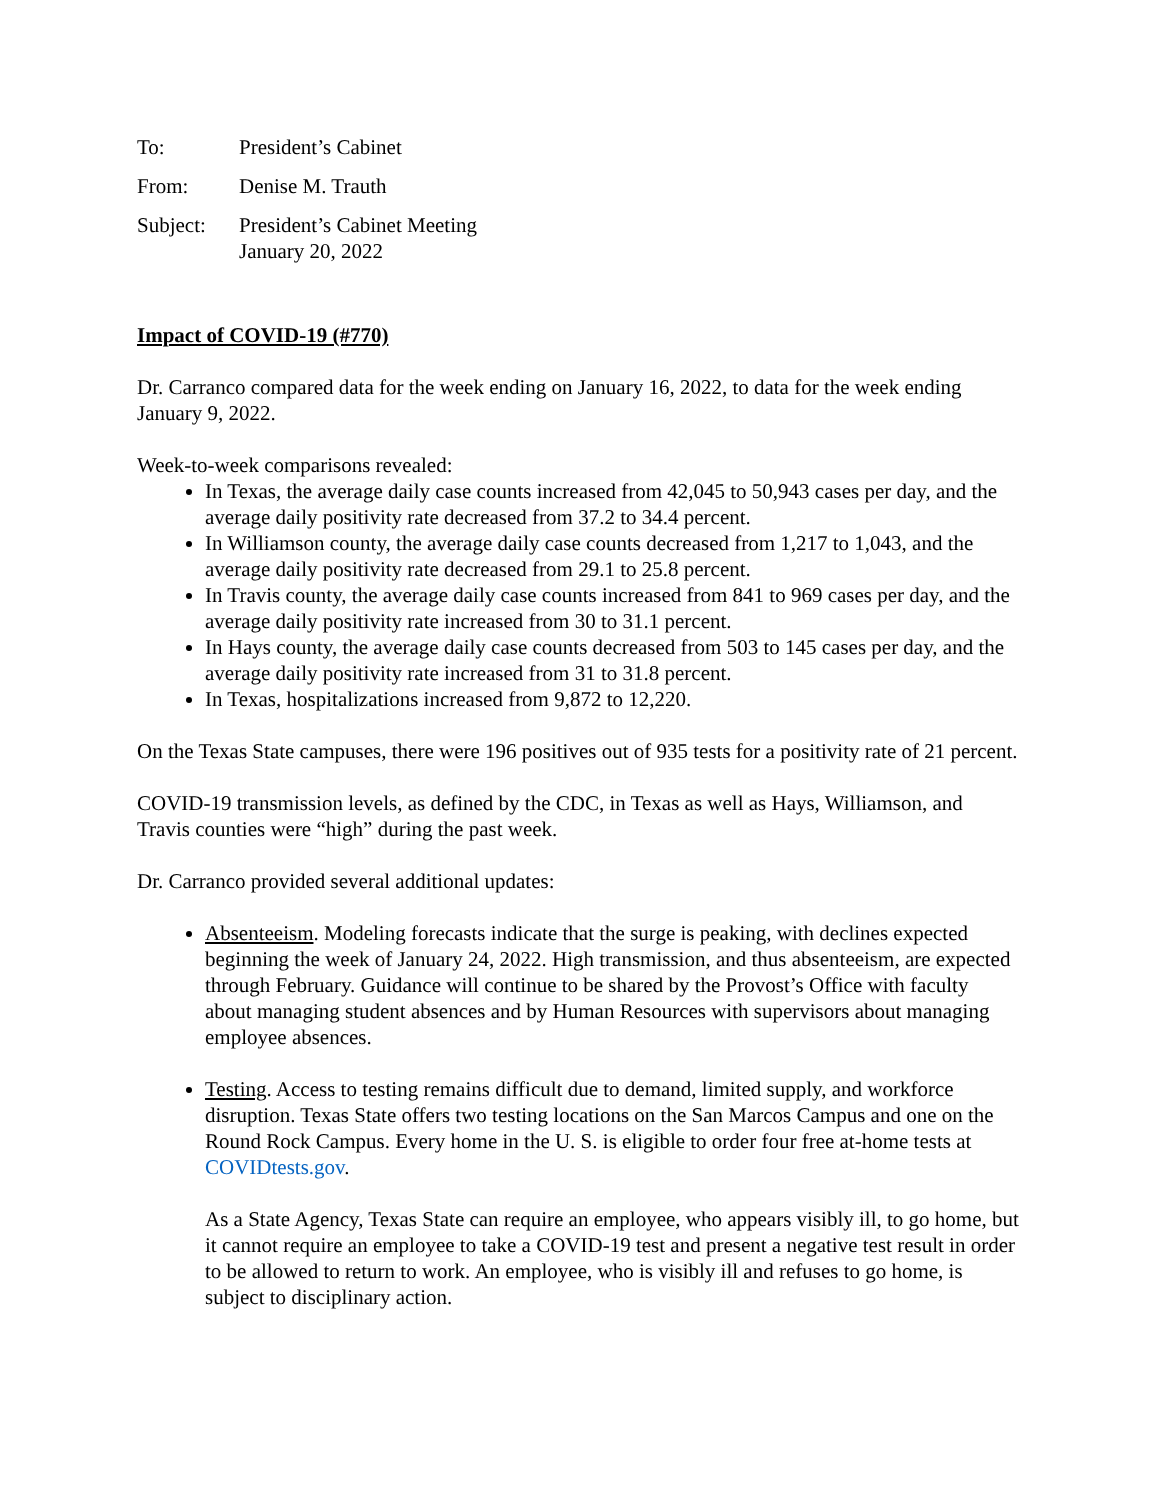To: President’s Cabinet
From: Denise M. Trauth
Subject: President’s Cabinet Meeting
January 20, 2022
Impact of COVID-19 (#770)
Dr. Carranco compared data for the week ending on January 16, 2022, to data for the week ending January 9, 2022.
Week-to-week comparisons revealed:
In Texas, the average daily case counts increased from 42,045 to 50,943 cases per day, and the average daily positivity rate decreased from 37.2 to 34.4 percent.
In Williamson county, the average daily case counts decreased from 1,217 to 1,043, and the average daily positivity rate decreased from 29.1 to 25.8 percent.
In Travis county, the average daily case counts increased from 841 to 969 cases per day, and the average daily positivity rate increased from 30 to 31.1 percent.
In Hays county, the average daily case counts decreased from 503 to 145 cases per day, and the average daily positivity rate increased from 31 to 31.8 percent.
In Texas, hospitalizations increased from 9,872 to 12,220.
On the Texas State campuses, there were 196 positives out of 935 tests for a positivity rate of 21 percent.
COVID-19 transmission levels, as defined by the CDC, in Texas as well as Hays, Williamson, and Travis counties were “high” during the past week.
Dr. Carranco provided several additional updates:
Absenteeism. Modeling forecasts indicate that the surge is peaking, with declines expected beginning the week of January 24, 2022. High transmission, and thus absenteeism, are expected through February. Guidance will continue to be shared by the Provost’s Office with faculty about managing student absences and by Human Resources with supervisors about managing employee absences.
Testing. Access to testing remains difficult due to demand, limited supply, and workforce disruption. Texas State offers two testing locations on the San Marcos Campus and one on the Round Rock Campus. Every home in the U. S. is eligible to order four free at-home tests at COVIDtests.gov.
As a State Agency, Texas State can require an employee, who appears visibly ill, to go home, but it cannot require an employee to take a COVID-19 test and present a negative test result in order to be allowed to return to work. An employee, who is visibly ill and refuses to go home, is subject to disciplinary action.